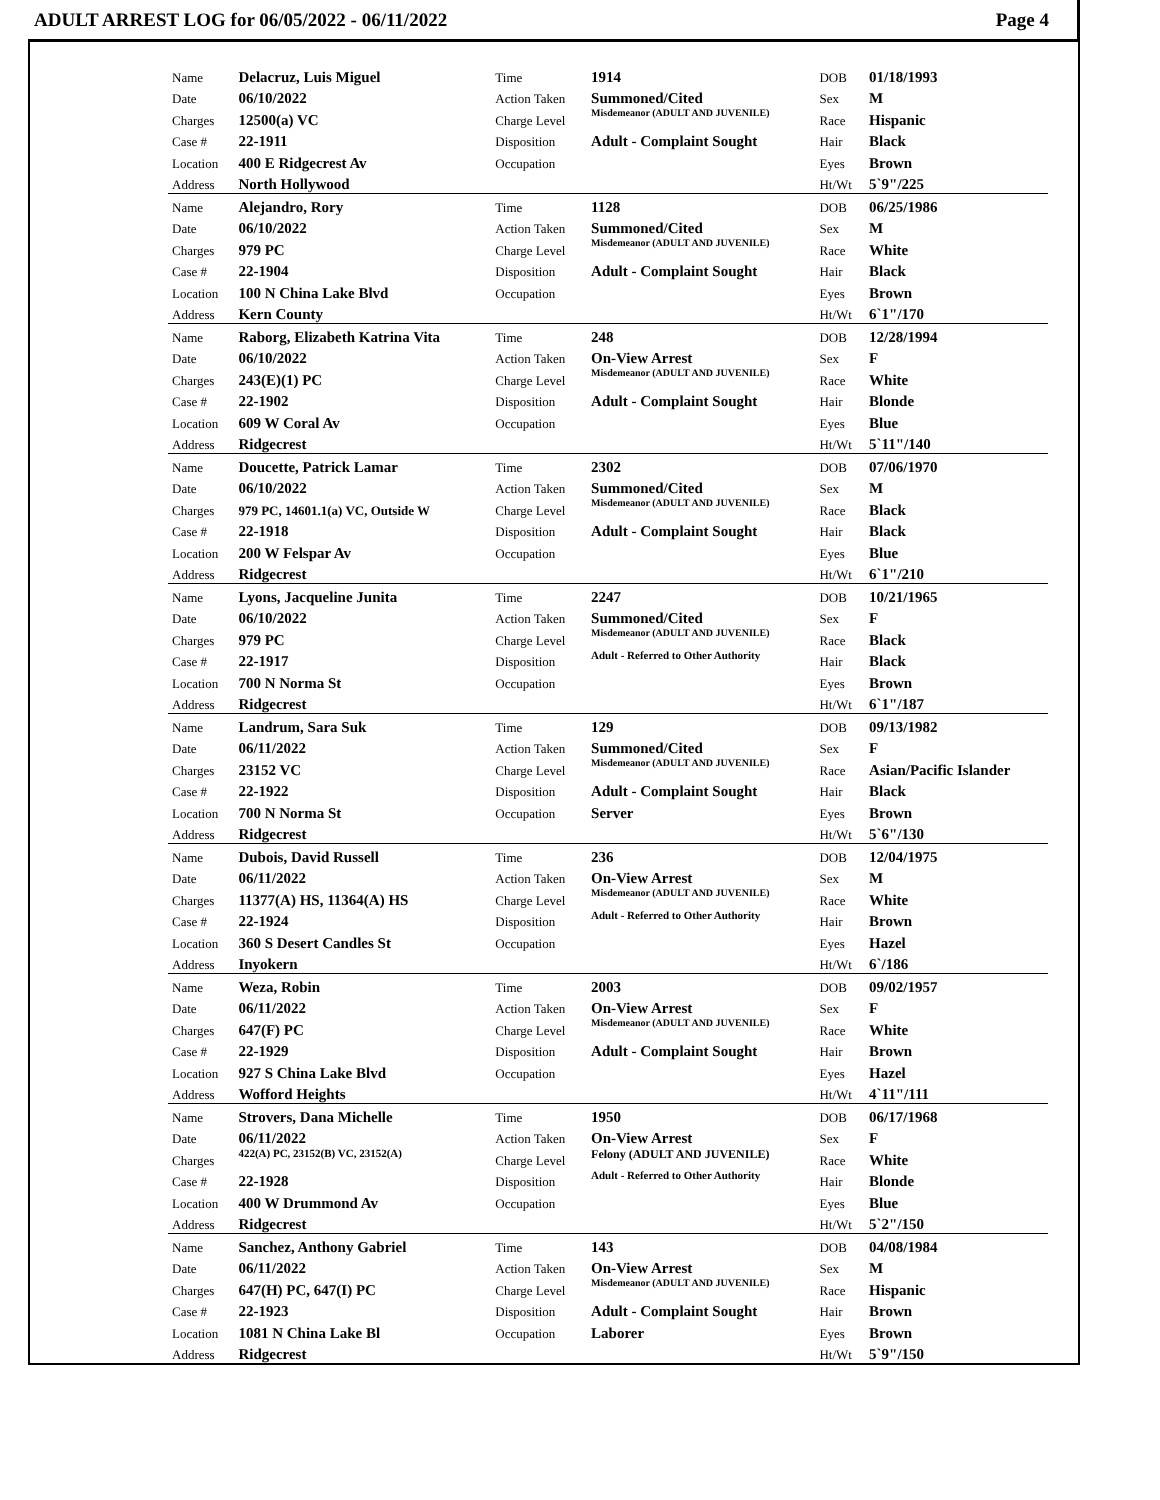ADULT ARREST LOG for 06/05/2022 - 06/11/2022 Page 4
| Name | Delacruz, Luis Miguel | Time | 1914 | DOB | 01/18/1993 |
| Date | 06/10/2022 | Action Taken | Summoned/Cited | Sex | M |
| Charges | 12500(a) VC | Charge Level | Misdemeanor (ADULT AND JUVENILE) | Race | Hispanic |
| Case # | 22-1911 | Disposition | Adult - Complaint Sought | Hair | Black |
| Location | 400 E Ridgecrest Av | Occupation | | Eyes | Brown |
| Address | North Hollywood | | | Ht/Wt | 5`9"/225 |
| Name | Alejandro, Rory | Time | 1128 | DOB | 06/25/1986 |
| Date | 06/10/2022 | Action Taken | Summoned/Cited | Sex | M |
| Charges | 979 PC | Charge Level | Misdemeanor (ADULT AND JUVENILE) | Race | White |
| Case # | 22-1904 | Disposition | Adult - Complaint Sought | Hair | Black |
| Location | 100 N China Lake Blvd | Occupation | | Eyes | Brown |
| Address | Kern County | | | Ht/Wt | 6`1"/170 |
| Name | Raborg, Elizabeth Katrina Vita | Time | 248 | DOB | 12/28/1994 |
| Date | 06/10/2022 | Action Taken | On-View Arrest | Sex | F |
| Charges | 243(E)(1) PC | Charge Level | Misdemeanor (ADULT AND JUVENILE) | Race | White |
| Case # | 22-1902 | Disposition | Adult - Complaint Sought | Hair | Blonde |
| Location | 609 W Coral Av | Occupation | | Eyes | Blue |
| Address | Ridgecrest | | | Ht/Wt | 5`11"/140 |
| Name | Doucette, Patrick Lamar | Time | 2302 | DOB | 07/06/1970 |
| Date | 06/10/2022 | Action Taken | Summoned/Cited | Sex | M |
| Charges | 979 PC, 14601.1(a) VC, Outside W | Charge Level | Misdemeanor (ADULT AND JUVENILE) | Race | Black |
| Case # | 22-1918 | Disposition | Adult - Complaint Sought | Hair | Black |
| Location | 200 W Felspar Av | Occupation | | Eyes | Blue |
| Address | Ridgecrest | | | Ht/Wt | 6`1"/210 |
| Name | Lyons, Jacqueline Junita | Time | 2247 | DOB | 10/21/1965 |
| Date | 06/10/2022 | Action Taken | Summoned/Cited | Sex | F |
| Charges | 979 PC | Charge Level | Misdemeanor (ADULT AND JUVENILE) | Race | Black |
| Case # | 22-1917 | Disposition | Adult - Referred to Other Authority | Hair | Black |
| Location | 700 N Norma St | Occupation | | Eyes | Brown |
| Address | Ridgecrest | | | Ht/Wt | 6`1"/187 |
| Name | Landrum, Sara Suk | Time | 129 | DOB | 09/13/1982 |
| Date | 06/11/2022 | Action Taken | Summoned/Cited | Sex | F |
| Charges | 23152 VC | Charge Level | Misdemeanor (ADULT AND JUVENILE) | Race | Asian/Pacific Islander |
| Case # | 22-1922 | Disposition | Adult - Complaint Sought | Hair | Black |
| Location | 700 N Norma St | Occupation | Server | Eyes | Brown |
| Address | Ridgecrest | | | Ht/Wt | 5`6"/130 |
| Name | Dubois, David Russell | Time | 236 | DOB | 12/04/1975 |
| Date | 06/11/2022 | Action Taken | On-View Arrest | Sex | M |
| Charges | 11377(A) HS, 11364(A) HS | Charge Level | Misdemeanor (ADULT AND JUVENILE) | Race | White |
| Case # | 22-1924 | Disposition | Adult - Referred to Other Authority | Hair | Brown |
| Location | 360 S Desert Candles St | Occupation | | Eyes | Hazel |
| Address | Inyokern | | | Ht/Wt | 6`/186 |
| Name | Weza, Robin | Time | 2003 | DOB | 09/02/1957 |
| Date | 06/11/2022 | Action Taken | On-View Arrest | Sex | F |
| Charges | 647(F) PC | Charge Level | Misdemeanor (ADULT AND JUVENILE) | Race | White |
| Case # | 22-1929 | Disposition | Adult - Complaint Sought | Hair | Brown |
| Location | 927 S China Lake Blvd | Occupation | | Eyes | Hazel |
| Address | Wofford Heights | | | Ht/Wt | 4`11"/111 |
| Name | Strovers, Dana Michelle | Time | 1950 | DOB | 06/17/1968 |
| Date | 06/11/2022 | Action Taken | On-View Arrest | Sex | F |
| Charges | 422(A) PC, 23152(B) VC, 23152(A) | Charge Level | Felony (ADULT AND JUVENILE) | Race | White |
| Case # | 22-1928 | Disposition | Adult - Referred to Other Authority | Hair | Blonde |
| Location | 400 W Drummond Av | Occupation | | Eyes | Blue |
| Address | Ridgecrest | | | Ht/Wt | 5`2"/150 |
| Name | Sanchez, Anthony Gabriel | Time | 143 | DOB | 04/08/1984 |
| Date | 06/11/2022 | Action Taken | On-View Arrest | Sex | M |
| Charges | 647(H) PC, 647(I) PC | Charge Level | Misdemeanor (ADULT AND JUVENILE) | Race | Hispanic |
| Case # | 22-1923 | Disposition | Adult - Complaint Sought | Hair | Brown |
| Location | 1081 N China Lake Bl | Occupation | Laborer | Eyes | Brown |
| Address | Ridgecrest | | | Ht/Wt | 5`9"/150 |